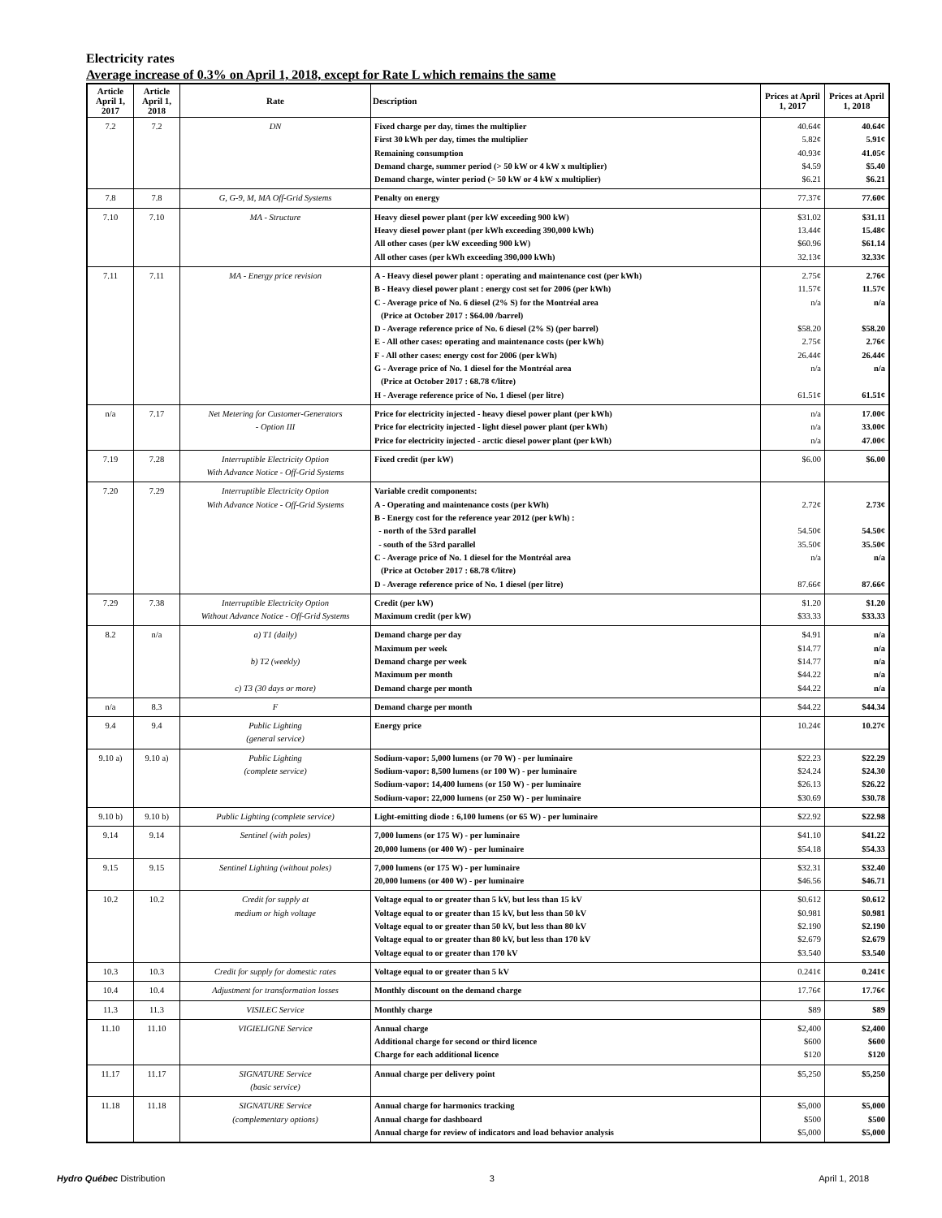Electricity rates
Average increase of 0.3% on April 1, 2018, except for Rate L which remains the same
| Article April 1, 2017 | Article April 1, 2018 | Rate | Description | Prices at April 1, 2017 | Prices at April 1, 2018 |
| --- | --- | --- | --- | --- | --- |
| 7.2 | 7.2 | DN | Fixed charge per day, times the multiplier First 30 kWh per day, times the multiplier Remaining consumption Demand charge, summer period (> 50 kW or 4 kW x multiplier) Demand charge, winter period (> 50 kW or 4 kW x multiplier) | 40.64¢ 5.82¢ 40.93¢ $4.59 $6.21 | 40.64¢ 5.91¢ 41.05¢ $5.40 $6.21 |
| 7.8 | 7.8 | G, G-9, M, MA Off-Grid Systems | Penalty on energy | 77.37¢ | 77.60¢ |
| 7.10 | 7.10 | MA - Structure | Heavy diesel power plant (per kW exceeding 900 kW) Heavy diesel power plant (per kWh exceeding 390,000 kWh) All other cases (per kW exceeding 900 kW) All other cases (per kWh exceeding 390,000 kWh) | $31.02 13.44¢ $60.96 32.13¢ | $31.11 15.48¢ $61.14 32.33¢ |
| 7.11 | 7.11 | MA - Energy price revision | A - Heavy diesel power plant : operating and maintenance cost (per kWh) B - Heavy diesel power plant : energy cost set for 2006 (per kWh) C - Average price of No. 6 diesel (2% S) for the Montréal area (Price at October 2017 : $64.00 /barrel) D - Average reference price of No. 6 diesel (2% S) (per barrel) E - All other cases: operating and maintenance costs (per kWh) F - All other cases: energy cost for 2006 (per kWh) G - Average price of No. 1 diesel for the Montréal area (Price at October 2017 : 68.78 ¢/litre) H - Average reference price of No. 1 diesel (per litre) | 2.75¢ 11.57¢ n/a $58.20 2.75¢ 26.44¢ n/a 61.51¢ | 2.76¢ 11.57¢ n/a $58.20 2.76¢ 26.44¢ n/a 61.51¢ |
| n/a | 7.17 | Net Metering for Customer-Generators - Option III | Price for electricity injected - heavy diesel power plant (per kWh) Price for electricity injected - light diesel power plant (per kWh) Price for electricity injected - arctic diesel power plant (per kWh) | n/a n/a n/a | 17.00¢ 33.00¢ 47.00¢ |
| 7.19 | 7.28 | Interruptible Electricity Option With Advance Notice - Off-Grid Systems | Fixed credit (per kW) | $6.00 | $6.00 |
| 7.20 | 7.29 | Interruptible Electricity Option With Advance Notice - Off-Grid Systems | Variable credit components: A - Operating and maintenance costs (per kWh) B - Energy cost for the reference year 2012 (per kWh) : - north of the 53rd parallel - south of the 53rd parallel C - Average price of No. 1 diesel for the Montréal area (Price at October 2017 : 68.78 ¢/litre) D - Average reference price of No. 1 diesel (per litre) | 2.72¢ 54.50¢ 35.50¢ n/a 87.66¢ | 2.73¢ 54.50¢ 35.50¢ n/a 87.66¢ |
| 7.29 | 7.38 | Interruptible Electricity Option Without Advance Notice - Off-Grid Systems | Credit (per kW) Maximum credit (per kW) | $1.20 $33.33 | $1.20 $33.33 |
| 8.2 | n/a | a) T1 (daily) b) T2 (weekly) c) T3 (30 days or more) | Demand charge per day Maximum per week Demand charge per week Maximum per month Demand charge per month | $4.91 $14.77 $14.77 $44.22 $44.22 | n/a n/a n/a n/a n/a |
| n/a | 8.3 | F | Demand charge per month | $44.22 | $44.34 |
| 9.4 | 9.4 | Public Lighting (general service) | Energy price | 10.24¢ | 10.27¢ |
| 9.10 a) | 9.10 a) | Public Lighting (complete service) | Sodium-vapor: 5,000 lumens (or 70 W) - per luminaire Sodium-vapor: 8,500 lumens (or 100 W) - per luminaire Sodium-vapor: 14,400 lumens (or 150 W) - per luminaire Sodium-vapor: 22,000 lumens (or 250 W) - per luminaire | $22.23 $24.24 $26.13 $30.69 | $22.29 $24.30 $26.22 $30.78 |
| 9.10 b) | 9.10 b) | Public Lighting (complete service) | Light-emitting diode : 6,100 lumens (or 65 W) - per luminaire | $22.92 | $22.98 |
| 9.14 | 9.14 | Sentinel (with poles) | 7,000 lumens (or 175 W) - per luminaire 20,000 lumens (or 400 W) - per luminaire | $41.10 $54.18 | $41.22 $54.33 |
| 9.15 | 9.15 | Sentinel Lighting (without poles) | 7,000 lumens (or 175 W) - per luminaire 20,000 lumens (or 400 W) - per luminaire | $32.31 $46.56 | $32.40 $46.71 |
| 10.2 | 10.2 | Credit for supply at medium or high voltage | Voltage equal to or greater than 5 kV, but less than 15 kV Voltage equal to or greater than 15 kV, but less than 50 kV Voltage equal to or greater than 50 kV, but less than 80 kV Voltage equal to or greater than 80 kV, but less than 170 kV Voltage equal to or greater than 170 kV | $0.612 $0.981 $2.190 $2.679 $3.540 | $0.612 $0.981 $2.190 $2.679 $3.540 |
| 10.3 | 10.3 | Credit for supply for domestic rates | Voltage equal to or greater than 5 kV | 0.241¢ | 0.241¢ |
| 10.4 | 10.4 | Adjustment for transformation losses | Monthly discount on the demand charge | 17.76¢ | 17.76¢ |
| 11.3 | 11.3 | VISILEC Service | Monthly charge | $89 | $89 |
| 11.10 | 11.10 | VIGIELIGNE Service | Annual charge Additional charge for second or third licence Charge for each additional licence | $2,400 $600 $120 | $2,400 $600 $120 |
| 11.17 | 11.17 | SIGNATURE Service (basic service) | Annual charge per delivery point | $5,250 | $5,250 |
| 11.18 | 11.18 | SIGNATURE Service (complementary options) | Annual charge for harmonics tracking Annual charge for dashboard Annual charge for review of indicators and load behavior analysis | $5,000 $500 $5,000 | $5,000 $500 $5,000 |
Hydro Québec Distribution 3 April 1, 2018